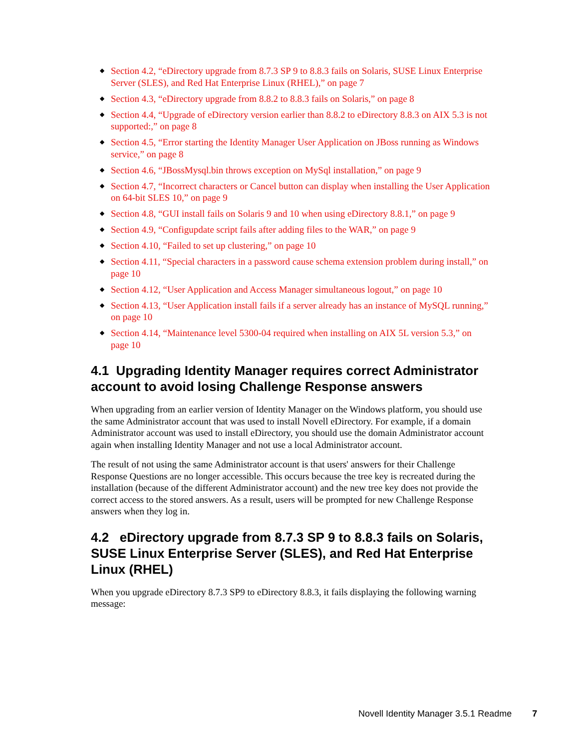◆ Section 4.2, “eDirectory upgrade from 8.7.3 SP 9 to 8.8.3 fails on Solaris, SUSE Linux Enterprise Server (SLES), and Red Hat Enterprise Linux (RHEL),” on page 7
◆ Section 4.3, “eDirectory upgrade from 8.8.2 to 8.8.3 fails on Solaris,” on page 8
◆ Section 4.4, “Upgrade of eDirectory version earlier than 8.8.2 to eDirectory 8.8.3 on AIX 5.3 is not supported:,” on page 8
◆ Section 4.5, “Error starting the Identity Manager User Application on JBoss running as Windows service,” on page 8
◆ Section 4.6, “JBossMysql.bin throws exception on MySql installation,” on page 9
◆ Section 4.7, “Incorrect characters or Cancel button can display when installing the User Application on 64-bit SLES 10,” on page 9
◆ Section 4.8, “GUI install fails on Solaris 9 and 10 when using eDirectory 8.8.1,” on page 9
◆ Section 4.9, “Configupdate script fails after adding files to the WAR,” on page 9
◆ Section 4.10, “Failed to set up clustering,” on page 10
◆ Section 4.11, “Special characters in a password cause schema extension problem during install,” on page 10
◆ Section 4.12, “User Application and Access Manager simultaneous logout,” on page 10
◆ Section 4.13, “User Application install fails if a server already has an instance of MySQL running,” on page 10
◆ Section 4.14, “Maintenance level 5300-04 required when installing on AIX 5L version 5.3,” on page 10
4.1 Upgrading Identity Manager requires correct Administrator account to avoid losing Challenge Response answers
When upgrading from an earlier version of Identity Manager on the Windows platform, you should use the same Administrator account that was used to install Novell eDirectory. For example, if a domain Administrator account was used to install eDirectory, you should use the domain Administrator account again when installing Identity Manager and not use a local Administrator account.
The result of not using the same Administrator account is that users' answers for their Challenge Response Questions are no longer accessible. This occurs because the tree key is recreated during the installation (because of the different Administrator account) and the new tree key does not provide the correct access to the stored answers. As a result, users will be prompted for new Challenge Response answers when they log in.
4.2 eDirectory upgrade from 8.7.3 SP 9 to 8.8.3 fails on Solaris, SUSE Linux Enterprise Server (SLES), and Red Hat Enterprise Linux (RHEL)
When you upgrade eDirectory 8.7.3 SP9 to eDirectory 8.8.3, it fails displaying the following warning message:
Novell Identity Manager 3.5.1 Readme 7